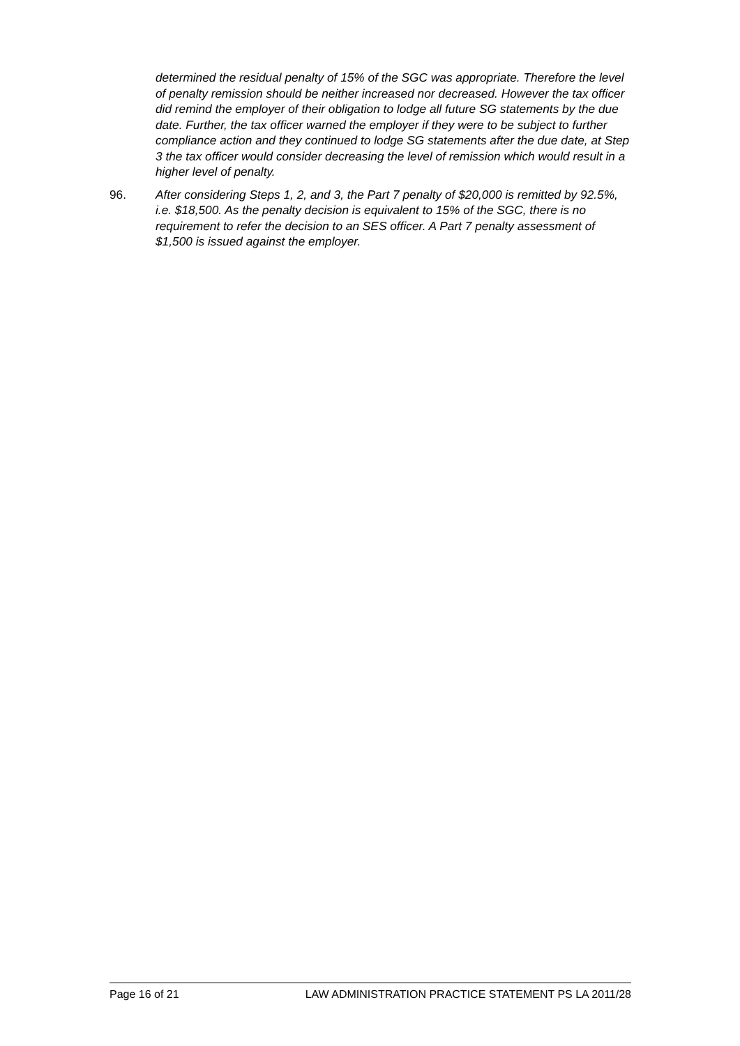determined the residual penalty of 15% of the SGC was appropriate. Therefore the level of penalty remission should be neither increased nor decreased. However the tax officer did remind the employer of their obligation to lodge all future SG statements by the due date. Further, the tax officer warned the employer if they were to be subject to further compliance action and they continued to lodge SG statements after the due date, at Step 3 the tax officer would consider decreasing the level of remission which would result in a higher level of penalty.
96. After considering Steps 1, 2, and 3, the Part 7 penalty of $20,000 is remitted by 92.5%, i.e. $18,500. As the penalty decision is equivalent to 15% of the SGC, there is no requirement to refer the decision to an SES officer. A Part 7 penalty assessment of $1,500 is issued against the employer.
Page 16 of 21 LAW ADMINISTRATION PRACTICE STATEMENT PS LA 2011/28